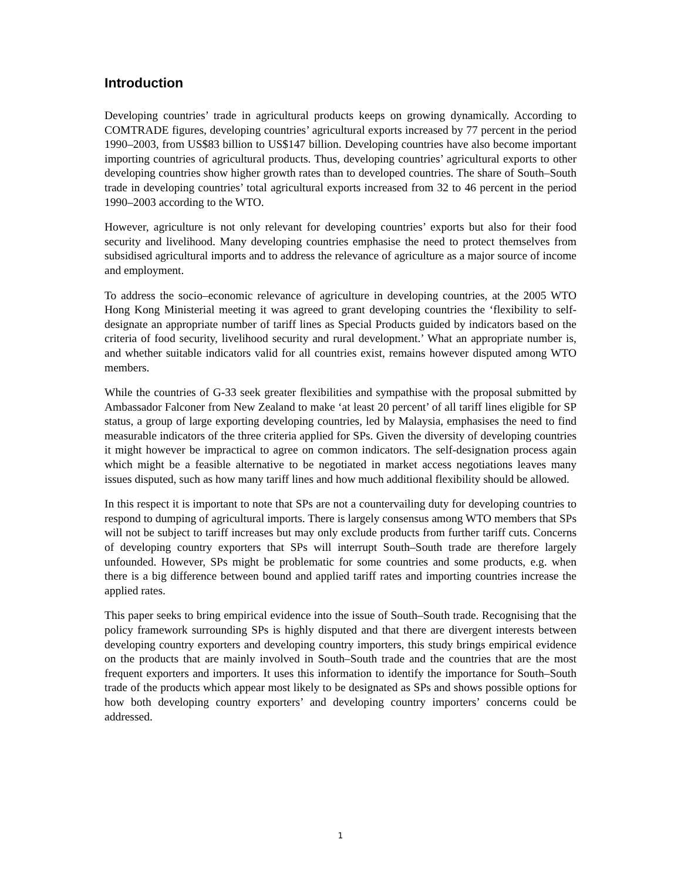Introduction
Developing countries’ trade in agricultural products keeps on growing dynamically. According to COMTRADE figures, developing countries’ agricultural exports increased by 77 percent in the period 1990–2003, from US$83 billion to US$147 billion. Developing countries have also become important importing countries of agricultural products. Thus, developing countries’ agricultural exports to other developing countries show higher growth rates than to developed countries. The share of South–South trade in developing countries’ total agricultural exports increased from 32 to 46 percent in the period 1990–2003 according to the WTO.
However, agriculture is not only relevant for developing countries’ exports but also for their food security and livelihood. Many developing countries emphasise the need to protect themselves from subsidised agricultural imports and to address the relevance of agriculture as a major source of income and employment.
To address the socio–economic relevance of agriculture in developing countries, at the 2005 WTO Hong Kong Ministerial meeting it was agreed to grant developing countries the ‘flexibility to self-designate an appropriate number of tariff lines as Special Products guided by indicators based on the criteria of food security, livelihood security and rural development.’ What an appropriate number is, and whether suitable indicators valid for all countries exist, remains however disputed among WTO members.
While the countries of G-33 seek greater flexibilities and sympathise with the proposal submitted by Ambassador Falconer from New Zealand to make ‘at least 20 percent’ of all tariff lines eligible for SP status, a group of large exporting developing countries, led by Malaysia, emphasises the need to find measurable indicators of the three criteria applied for SPs. Given the diversity of developing countries it might however be impractical to agree on common indicators. The self-designation process again which might be a feasible alternative to be negotiated in market access negotiations leaves many issues disputed, such as how many tariff lines and how much additional flexibility should be allowed.
In this respect it is important to note that SPs are not a countervailing duty for developing countries to respond to dumping of agricultural imports. There is largely consensus among WTO members that SPs will not be subject to tariff increases but may only exclude products from further tariff cuts. Concerns of developing country exporters that SPs will interrupt South–South trade are therefore largely unfounded. However, SPs might be problematic for some countries and some products, e.g. when there is a big difference between bound and applied tariff rates and importing countries increase the applied rates.
This paper seeks to bring empirical evidence into the issue of South–South trade. Recognising that the policy framework surrounding SPs is highly disputed and that there are divergent interests between developing country exporters and developing country importers, this study brings empirical evidence on the products that are mainly involved in South–South trade and the countries that are the most frequent exporters and importers. It uses this information to identify the importance for South–South trade of the products which appear most likely to be designated as SPs and shows possible options for how both developing country exporters’ and developing country importers’ concerns could be addressed.
1